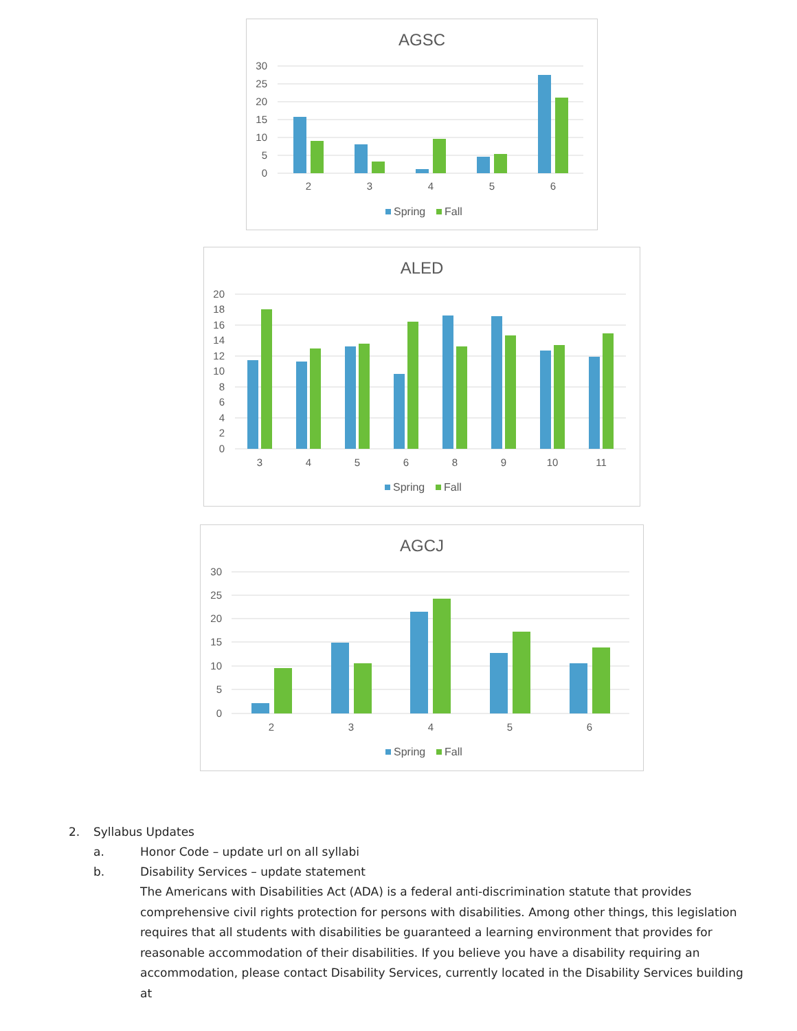AGSC
30
25
20
15
10
5
0
2
3
4
5
6
Spring
Fall
ALED
20
18
16
14
12
10
8
6
4
2
0
3
4
5
6
8
9
10
11
Spring
Fall
AGCJ
30
25
20
15
10
5
0
2
3
4
5
6
Spring
Fall
2. Syllabus Updates
a. Honor Code – update url on all syllabi
b. Disability Services – update statement
The Americans with Disabilities Act (ADA) is a federal anti-discrimination statute that provides comprehensive civil rights protection for persons with disabilities. Among other things, this legislation requires that all students with disabilities be guaranteed a learning environment that provides for reasonable accommodation of their disabilities. If you believe you have a disability requiring an accommodation, please contact Disability Services, currently located in the Disability Services building at